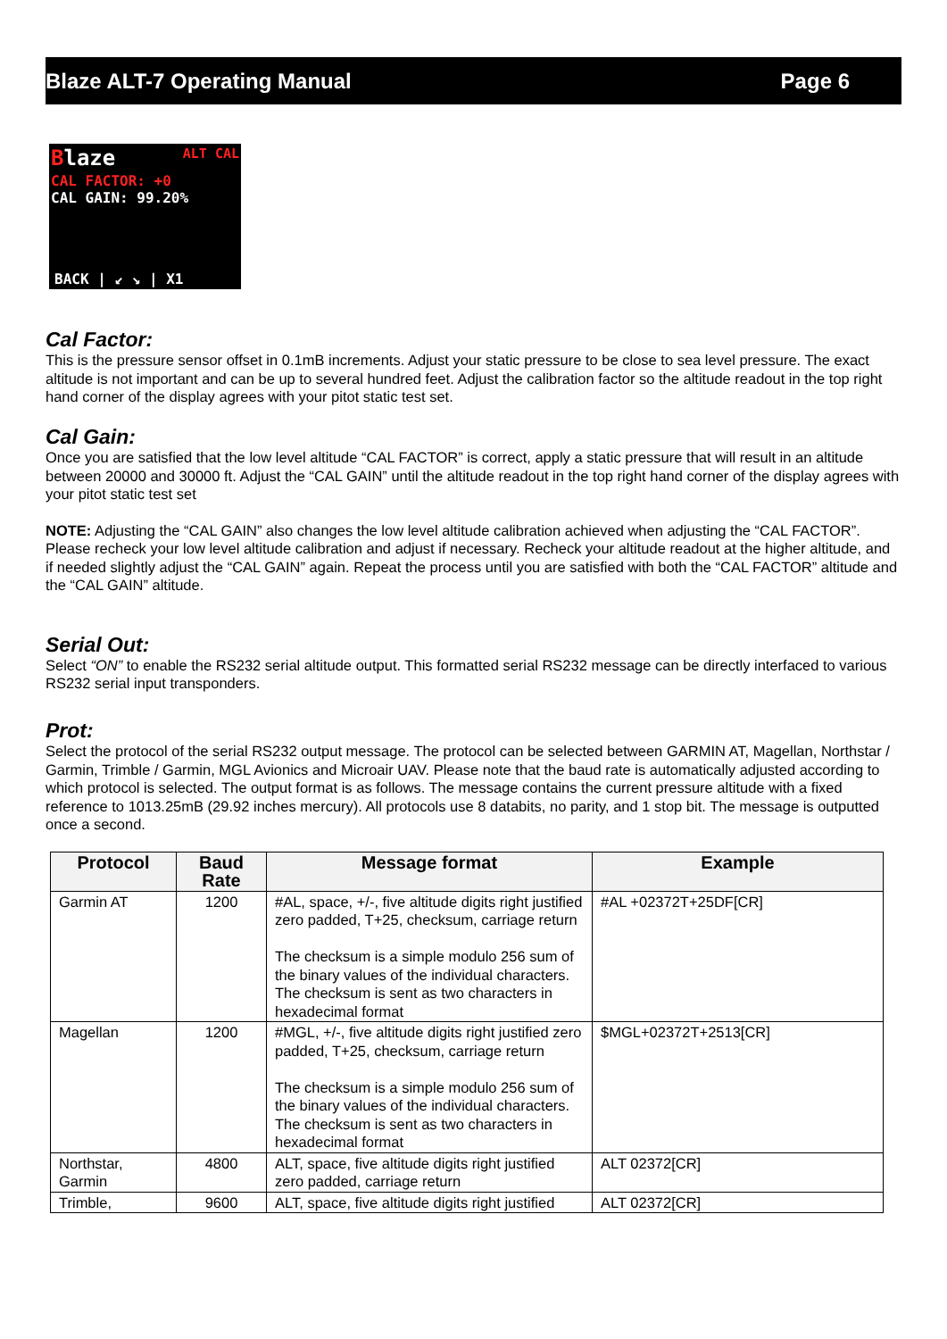Blaze ALT-7 Operating Manual Page 6
Blaze ALT CAL
CAL FACTOR: +0
CAL GAIN: 99.20%
BACK | ↙ ↘ | X1
Cal Factor:
This is the pressure sensor offset in 0.1mB increments. Adjust your static pressure to be close to sea level pressure. The exact altitude is not important and can be up to several hundred feet. Adjust the calibration factor so the altitude readout in the top right hand corner of the display agrees with your pitot static test set.
Cal Gain:
Once you are satisfied that the low level altitude “CAL FACTOR” is correct, apply a static pressure that will result in an altitude between 20000 and 30000 ft. Adjust the “CAL GAIN” until the altitude readout in the top right hand corner of the display agrees with your pitot static test set
NOTE: Adjusting the “CAL GAIN” also changes the low level altitude calibration achieved when adjusting the “CAL FACTOR”. Please recheck your low level altitude calibration and adjust if necessary. Recheck your altitude readout at the higher altitude, and if needed slightly adjust the “CAL GAIN” again. Repeat the process until you are satisfied with both the “CAL FACTOR” altitude and the “CAL GAIN” altitude.
Serial Out:
Select “ON” to enable the RS232 serial altitude output. This formatted serial RS232 message can be directly interfaced to various RS232 serial input transponders.
Prot:
Select the protocol of the serial RS232 output message. The protocol can be selected between GARMIN AT, Magellan, Northstar / Garmin, Trimble / Garmin, MGL Avionics and Microair UAV. Please note that the baud rate is automatically adjusted according to which protocol is selected. The output format is as follows. The message contains the current pressure altitude with a fixed reference to 1013.25mB (29.92 inches mercury). All protocols use 8 databits, no parity, and 1 stop bit. The message is outputted once a second.
| Protocol | Baud Rate | Message format | Example |
| --- | --- | --- | --- |
| Garmin AT | 1200 | #AL, space, +/-, five altitude digits right justified zero padded, T+25, checksum, carriage return The checksum is a simple modulo 256 sum of the binary values of the individual characters. The checksum is sent as two characters in hexadecimal format | #AL +02372T+25DF[CR] |
| Magellan | 1200 | #MGL, +/-, five altitude digits right justified zero padded, T+25, checksum, carriage return The checksum is a simple modulo 256 sum of the binary values of the individual characters. The checksum is sent as two characters in hexadecimal format | $MGL+02372T+2513[CR] |
| Northstar, Garmin | 4800 | ALT, space, five altitude digits right justified zero padded, carriage return | ALT 02372[CR] |
| Trimble, | 9600 | ALT, space, five altitude digits right justified | ALT 02372[CR] |